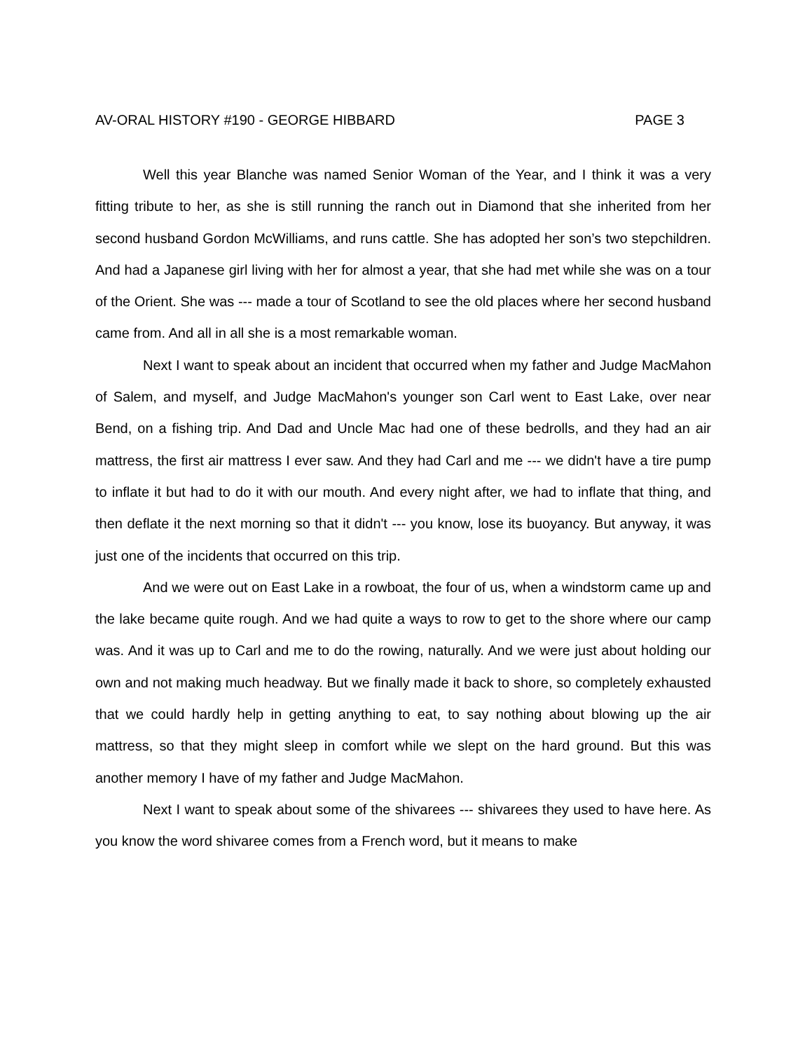AV-ORAL HISTORY #190 - GEORGE HIBBARD PAGE 3
Well this year Blanche was named Senior Woman of the Year, and I think it was a very fitting tribute to her, as she is still running the ranch out in Diamond that she inherited from her second husband Gordon McWilliams, and runs cattle. She has adopted her son’s two stepchildren. And had a Japanese girl living with her for almost a year, that she had met while she was on a tour of the Orient. She was --- made a tour of Scotland to see the old places where her second husband came from. And all in all she is a most remarkable woman.
Next I want to speak about an incident that occurred when my father and Judge MacMahon of Salem, and myself, and Judge MacMahon's younger son Carl went to East Lake, over near Bend, on a fishing trip. And Dad and Uncle Mac had one of these bedrolls, and they had an air mattress, the first air mattress I ever saw. And they had Carl and me --- we didn't have a tire pump to inflate it but had to do it with our mouth. And every night after, we had to inflate that thing, and then deflate it the next morning so that it didn't --- you know, lose its buoyancy. But anyway, it was just one of the incidents that occurred on this trip.
And we were out on East Lake in a rowboat, the four of us, when a windstorm came up and the lake became quite rough. And we had quite a ways to row to get to the shore where our camp was. And it was up to Carl and me to do the rowing, naturally. And we were just about holding our own and not making much headway. But we finally made it back to shore, so completely exhausted that we could hardly help in getting anything to eat, to say nothing about blowing up the air mattress, so that they might sleep in comfort while we slept on the hard ground. But this was another memory I have of my father and Judge MacMahon.
Next I want to speak about some of the shivarees --- shivarees they used to have here. As you know the word shivaree comes from a French word, but it means to make